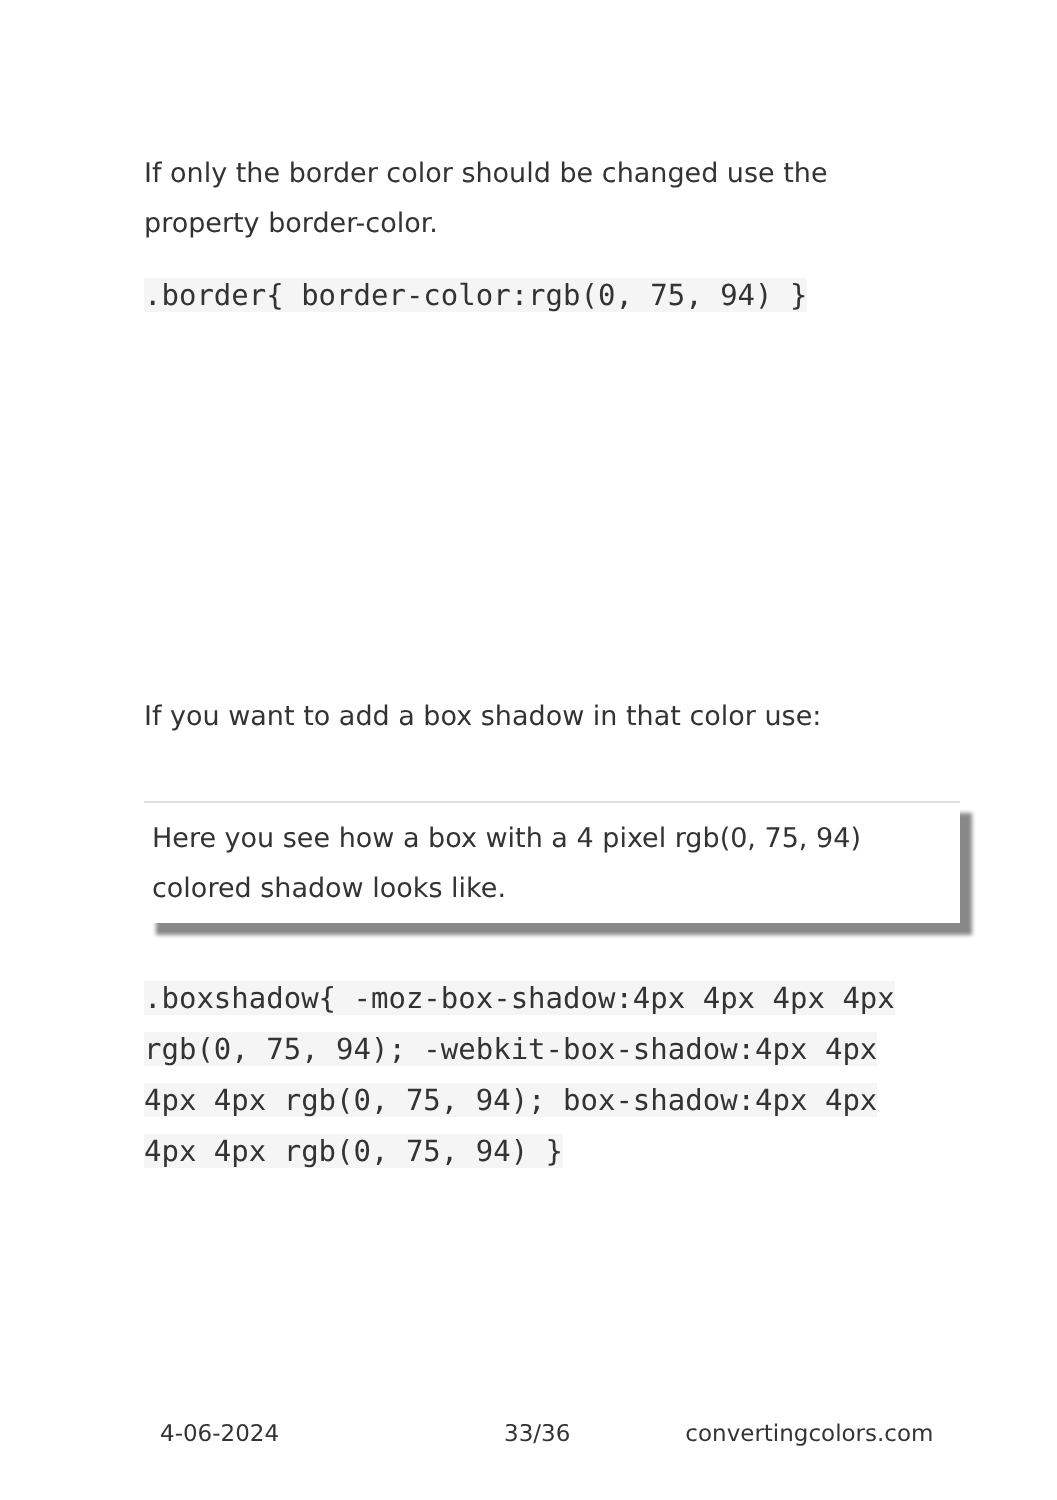If only the border color should be changed use the property border-color.
.border{ border-color:rgb(0, 75, 94) }
If you want to add a box shadow in that color use:
Here you see how a box with a 4 pixel rgb(0, 75, 94) colored shadow looks like.
.boxshadow{ -moz-box-shadow:4px 4px 4px 4px rgb(0, 75, 94); -webkit-box-shadow:4px 4px 4px 4px rgb(0, 75, 94); box-shadow:4px 4px 4px 4px rgb(0, 75, 94) }
4-06-2024 33/36 convertingcolors.com